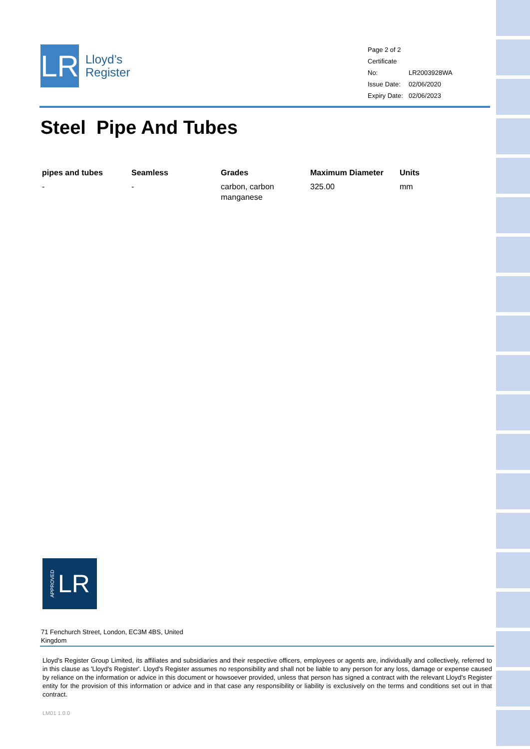LR
Lloyd’s
Register
Page 2 of 2
Certificate No: LR2003928WA
Issue Date: 02/06/2020
Expiry Date: 02/06/2023
Steel Pipe And Tubes
| pipes and tubes | Seamless | Grades | Maximum Diameter | Units |
| --- | --- | --- | --- | --- |
| - | - | carbon, carbon manganese | 325.00 | mm |
APPROVED LR
71 Fenchurch Street, London, EC3M 4BS, United Kingdom
Lloyd's Register Group Limited, its affiliates and subsidiaries and their respective officers, employees or agents are, individually and collectively, referred to in this clause as 'Lloyd's Register'. Lloyd's Register assumes no responsibility and shall not be liable to any person for any loss, damage or expense caused by reliance on the information or advice in this document or howsoever provided, unless that person has signed a contract with the relevant Lloyd's Register entity for the provision of this information or advice and in that case any responsibility or liability is exclusively on the terms and conditions set out in that contract.
LM01 1.0.0